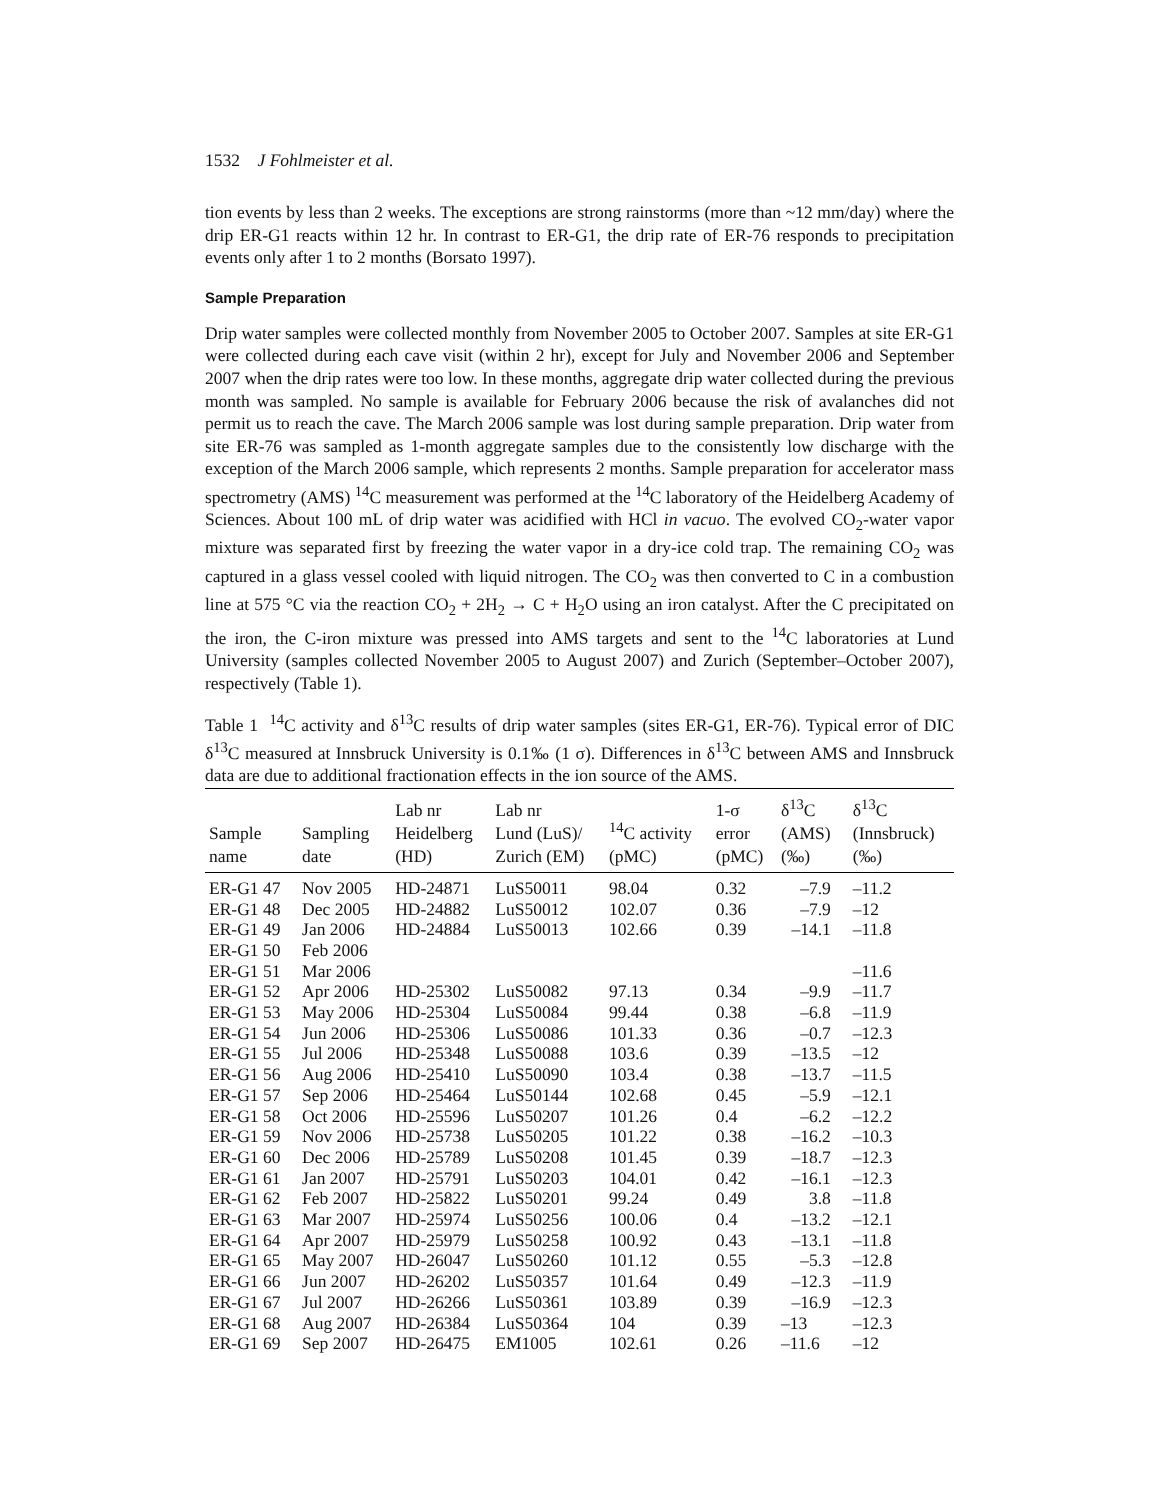1532 J Fohlmeister et al.
tion events by less than 2 weeks. The exceptions are strong rainstorms (more than ~12 mm/day) where the drip ER-G1 reacts within 12 hr. In contrast to ER-G1, the drip rate of ER-76 responds to precipitation events only after 1 to 2 months (Borsato 1997).
Sample Preparation
Drip water samples were collected monthly from November 2005 to October 2007. Samples at site ER-G1 were collected during each cave visit (within 2 hr), except for July and November 2006 and September 2007 when the drip rates were too low. In these months, aggregate drip water collected during the previous month was sampled. No sample is available for February 2006 because the risk of avalanches did not permit us to reach the cave. The March 2006 sample was lost during sample preparation. Drip water from site ER-76 was sampled as 1-month aggregate samples due to the consistently low discharge with the exception of the March 2006 sample, which represents 2 months. Sample preparation for accelerator mass spectrometry (AMS) <sup>14</sup>C measurement was performed at the <sup>14</sup>C laboratory of the Heidelberg Academy of Sciences. About 100 mL of drip water was acidified with HCl in vacuo. The evolved CO<sub>2</sub>-water vapor mixture was separated first by freezing the water vapor in a dry-ice cold trap. The remaining CO<sub>2</sub> was captured in a glass vessel cooled with liquid nitrogen. The CO<sub>2</sub> was then converted to C in a combustion line at 575 °C via the reaction CO<sub>2</sub> + 2H<sub>2</sub> → C + H<sub>2</sub>O using an iron catalyst. After the C precipitated on the iron, the C-iron mixture was pressed into AMS targets and sent to the <sup>14</sup>C laboratories at Lund University (samples collected November 2005 to August 2007) and Zurich (September–October 2007), respectively (Table 1).
Table 1 <sup>14</sup>C activity and δ<sup>13</sup>C results of drip water samples (sites ER-G1, ER-76). Typical error of DIC δ<sup>13</sup>C measured at Innsbruck University is 0.1‰ (1 σ). Differences in δ<sup>13</sup>C between AMS and Innsbruck data are due to additional fractionation effects in the ion source of the AMS.
| Sample name | Sampling date | Lab nr Heidelberg (HD) | Lab nr Lund (LuS)/ Zurich (EM) | <sup>14</sup>C activity (pMC) | 1-σ error (pMC) | δ<sup>13</sup>C (AMS) (‰) | δ<sup>13</sup>C (Innsbruck) (‰) |
| --- | --- | --- | --- | --- | --- | --- | --- |
| ER-G1 47 | Nov 2005 | HD-24871 | LuS50011 | 98.04 | 0.32 | –7.9 | –11.2 |
| ER-G1 48 | Dec 2005 | HD-24882 | LuS50012 | 102.07 | 0.36 | –7.9 | –12 |
| ER-G1 49 | Jan 2006 | HD-24884 | LuS50013 | 102.66 | 0.39 | –14.1 | –11.8 |
| ER-G1 50 | Feb 2006 | | | | | | |
| ER-G1 51 | Mar 2006 | | | | | | –11.6 |
| ER-G1 52 | Apr 2006 | HD-25302 | LuS50082 | 97.13 | 0.34 | –9.9 | –11.7 |
| ER-G1 53 | May 2006 | HD-25304 | LuS50084 | 99.44 | 0.38 | –6.8 | –11.9 |
| ER-G1 54 | Jun 2006 | HD-25306 | LuS50086 | 101.33 | 0.36 | –0.7 | –12.3 |
| ER-G1 55 | Jul 2006 | HD-25348 | LuS50088 | 103.6 | 0.39 | –13.5 | –12 |
| ER-G1 56 | Aug 2006 | HD-25410 | LuS50090 | 103.4 | 0.38 | –13.7 | –11.5 |
| ER-G1 57 | Sep 2006 | HD-25464 | LuS50144 | 102.68 | 0.45 | –5.9 | –12.1 |
| ER-G1 58 | Oct 2006 | HD-25596 | LuS50207 | 101.26 | 0.4 | –6.2 | –12.2 |
| ER-G1 59 | Nov 2006 | HD-25738 | LuS50205 | 101.22 | 0.38 | –16.2 | –10.3 |
| ER-G1 60 | Dec 2006 | HD-25789 | LuS50208 | 101.45 | 0.39 | –18.7 | –12.3 |
| ER-G1 61 | Jan 2007 | HD-25791 | LuS50203 | 104.01 | 0.42 | –16.1 | –12.3 |
| ER-G1 62 | Feb 2007 | HD-25822 | LuS50201 | 99.24 | 0.49 | 3.8 | –11.8 |
| ER-G1 63 | Mar 2007 | HD-25974 | LuS50256 | 100.06 | 0.4 | –13.2 | –12.1 |
| ER-G1 64 | Apr 2007 | HD-25979 | LuS50258 | 100.92 | 0.43 | –13.1 | –11.8 |
| ER-G1 65 | May 2007 | HD-26047 | LuS50260 | 101.12 | 0.55 | –5.3 | –12.8 |
| ER-G1 66 | Jun 2007 | HD-26202 | LuS50357 | 101.64 | 0.49 | –12.3 | –11.9 |
| ER-G1 67 | Jul 2007 | HD-26266 | LuS50361 | 103.89 | 0.39 | –16.9 | –12.3 |
| ER-G1 68 | Aug 2007 | HD-26384 | LuS50364 | 104 | 0.39 | –13 | –12.3 |
| ER-G1 69 | Sep 2007 | HD-26475 | EM1005 | 102.61 | 0.26 | –11.6 | –12 |